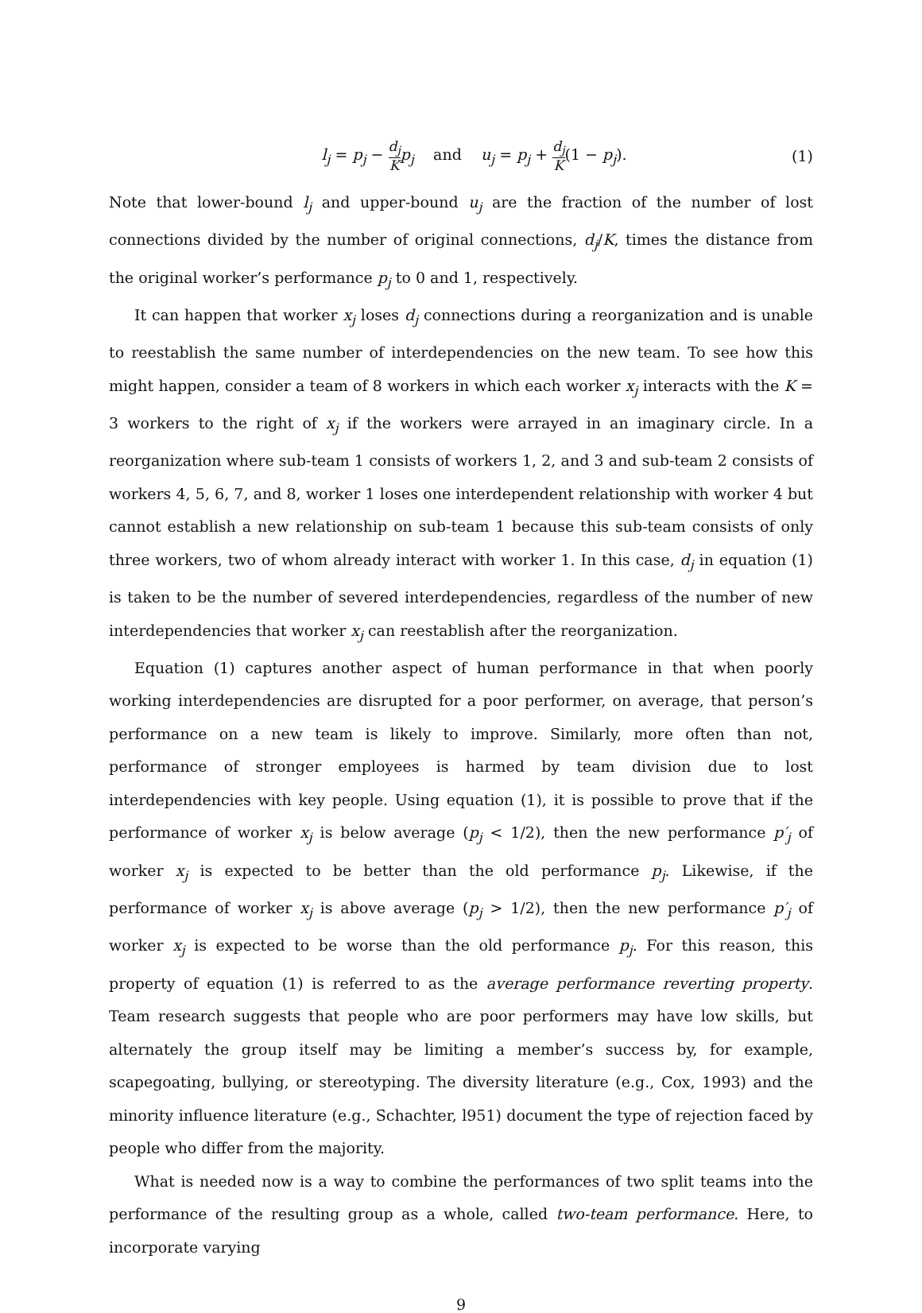l<sub>j</sub> = p<sub>j</sub> − d<sub>j</sub> K p<sub>j</sub> and u<sub>j</sub> = p<sub>j</sub> + d<sub>j</sub> K(1 − p<sub>j</sub>).
(1)
Note that lower-bound l<sub>j</sub> and upper-bound u<sub>j</sub> are the fraction of the number of lost connections divided by the number of original connections, d<sub>j</sub>/K, times the distance from the original worker’s performance p<sub>j</sub> to 0 and 1, respectively.
It can happen that worker x<sub>j</sub> loses d<sub>j</sub> connections during a reorganization and is unable to reestablish the same number of interdependencies on the new team. To see how this might happen, consider a team of 8 workers in which each worker x<sub>j</sub> interacts with the K = 3 workers to the right of x<sub>j</sub> if the workers were arrayed in an imaginary circle. In a reorganization where sub-team 1 consists of workers 1, 2, and 3 and sub-team 2 consists of workers 4, 5, 6, 7, and 8, worker 1 loses one interdependent relationship with worker 4 but cannot establish a new relationship on sub-team 1 because this sub-team consists of only three workers, two of whom already interact with worker 1. In this case, d<sub>j</sub> in equation (1) is taken to be the number of severed interdependencies, regardless of the number of new interdependencies that worker x<sub>j</sub> can reestablish after the reorganization.
Equation (1) captures another aspect of human performance in that when poorly working interdependencies are disrupted for a poor performer, on average, that person’s performance on a new team is likely to improve. Similarly, more often than not, performance of stronger employees is harmed by team division due to lost interdependencies with key people. Using equation (1), it is possible to prove that if the performance of worker x<sub>j</sub> is below average (p<sub>j</sub> < 1/2), then the new performance p′<sub>j</sub> of worker x<sub>j</sub> is expected to be better than the old performance p<sub>j</sub>. Likewise, if the performance of worker x<sub>j</sub> is above average (p<sub>j</sub> > 1/2), then the new performance p′<sub>j</sub> of worker x<sub>j</sub> is expected to be worse than the old performance p<sub>j</sub>. For this reason, this property of equation (1) is referred to as the average performance reverting property. Team research suggests that people who are poor performers may have low skills, but alternately the group itself may be limiting a member’s success by, for example, scapegoating, bullying, or stereotyping. The diversity literature (e.g., Cox, 1993) and the minority influence literature (e.g., Schachter, l951) document the type of rejection faced by people who differ from the majority.
What is needed now is a way to combine the performances of two split teams into the performance of the resulting group as a whole, called two-team performance. Here, to incorporate varying
9